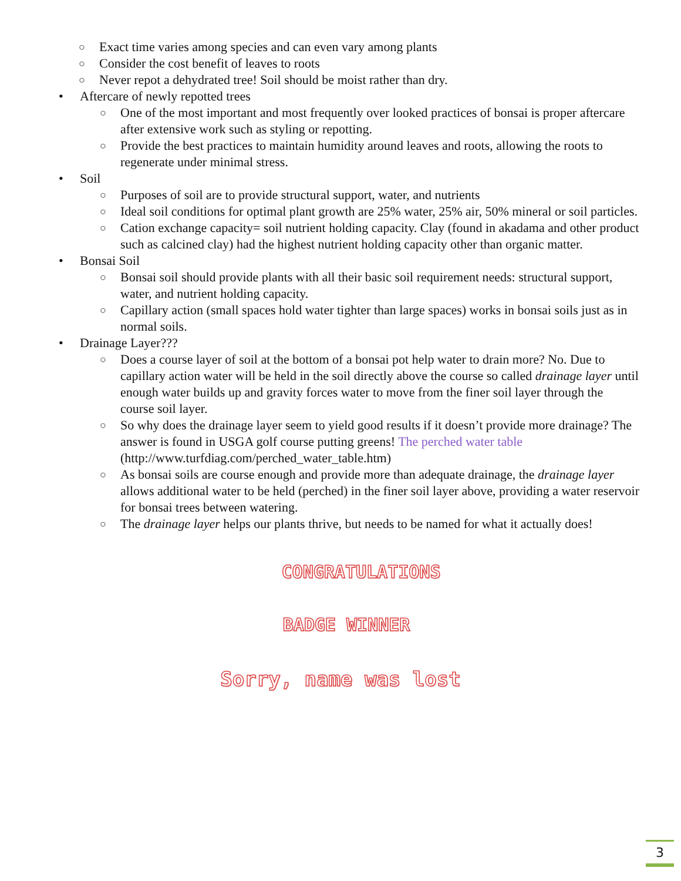○ Exact time varies among species and can even vary among plants
○ Consider the cost benefit of leaves to roots
○ Never repot a dehydrated tree! Soil should be moist rather than dry.
• Aftercare of newly repotted trees
○ One of the most important and most frequently over looked practices of bonsai is proper aftercare after extensive work such as styling or repotting.
○ Provide the best practices to maintain humidity around leaves and roots, allowing the roots to regenerate under minimal stress.
• Soil
○ Purposes of soil are to provide structural support, water, and nutrients
○ Ideal soil conditions for optimal plant growth are 25% water, 25% air, 50% mineral or soil particles.
○ Cation exchange capacity= soil nutrient holding capacity. Clay (found in akadama and other product such as calcined clay) had the highest nutrient holding capacity other than organic matter.
• Bonsai Soil
○ Bonsai soil should provide plants with all their basic soil requirement needs: structural support, water, and nutrient holding capacity.
○ Capillary action (small spaces hold water tighter than large spaces) works in bonsai soils just as in normal soils.
• Drainage Layer???
○ Does a course layer of soil at the bottom of a bonsai pot help water to drain more? No. Due to capillary action water will be held in the soil directly above the course so called drainage layer until enough water builds up and gravity forces water to move from the finer soil layer through the course soil layer.
○ So why does the drainage layer seem to yield good results if it doesn’t provide more drainage? The answer is found in USGA golf course putting greens! The perched water table (http://www.turfdiag.com/perched_water_table.htm)
○ As bonsai soils are course enough and provide more than adequate drainage, the drainage layer allows additional water to be held (perched) in the finer soil layer above, providing a water reservoir for bonsai trees between watering.
○ The drainage layer helps our plants thrive, but needs to be named for what it actually does!
CONGRATULATIONS
BADGE WINNER
Sorry, name was lost
3